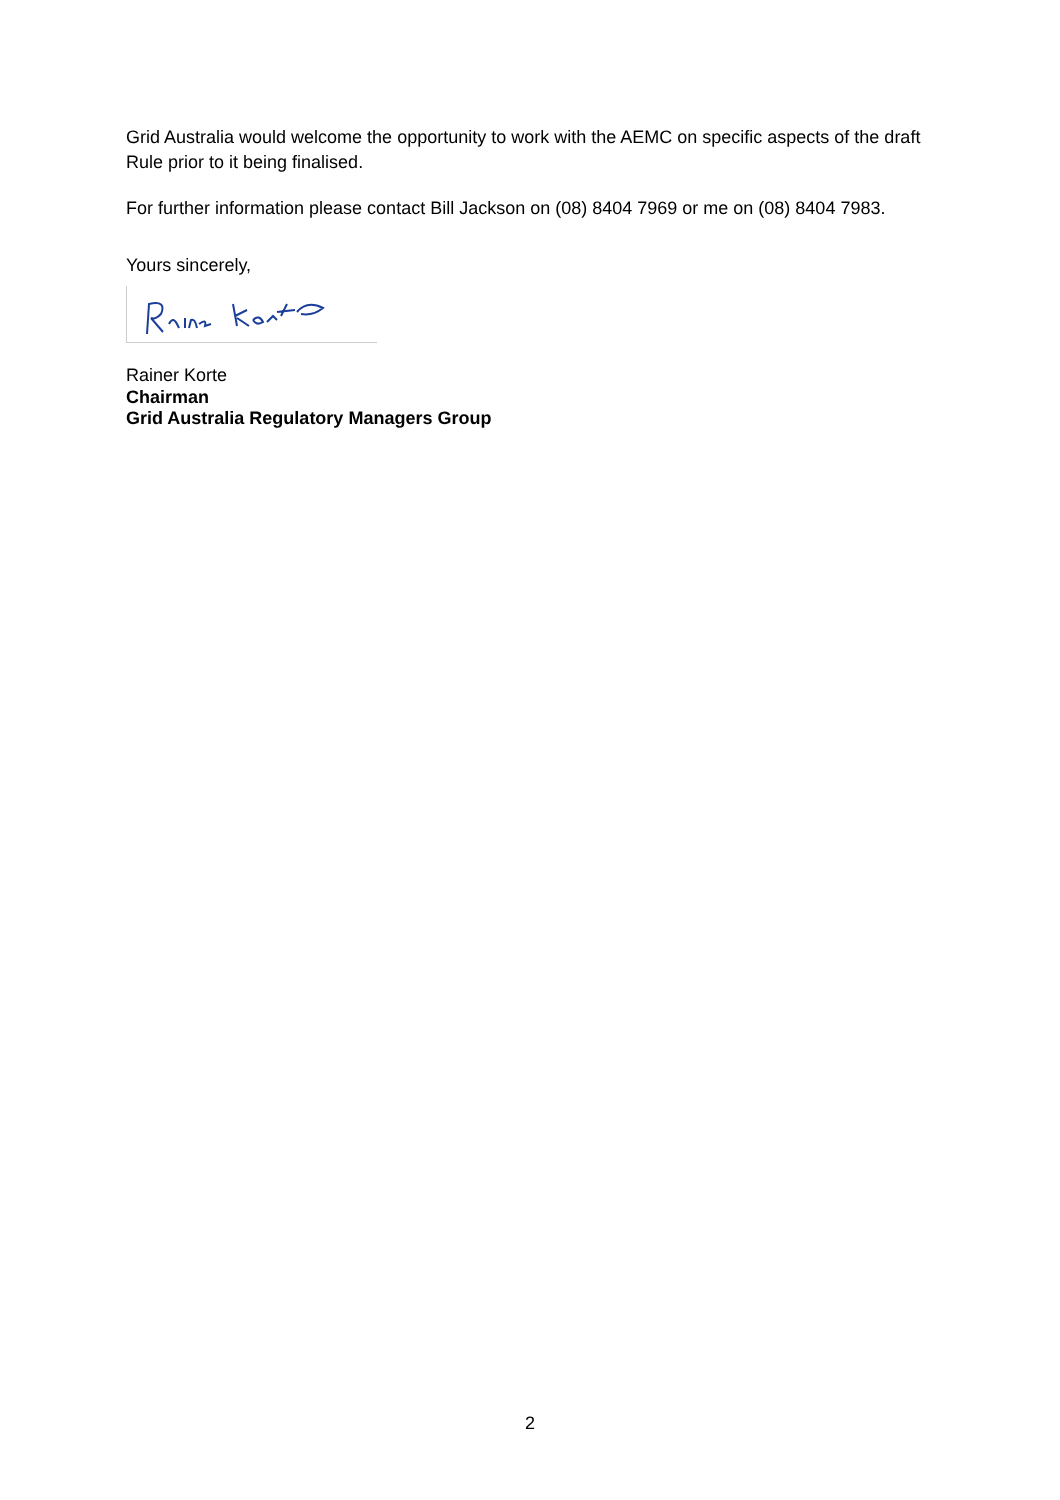Grid Australia would welcome the opportunity to work with the AEMC on specific aspects of the draft Rule prior to it being finalised.
For further information please contact Bill Jackson on (08) 8404 7969 or me on (08) 8404 7983.
Yours sincerely,
Rainer Korte
Chairman
Grid Australia Regulatory Managers Group
2